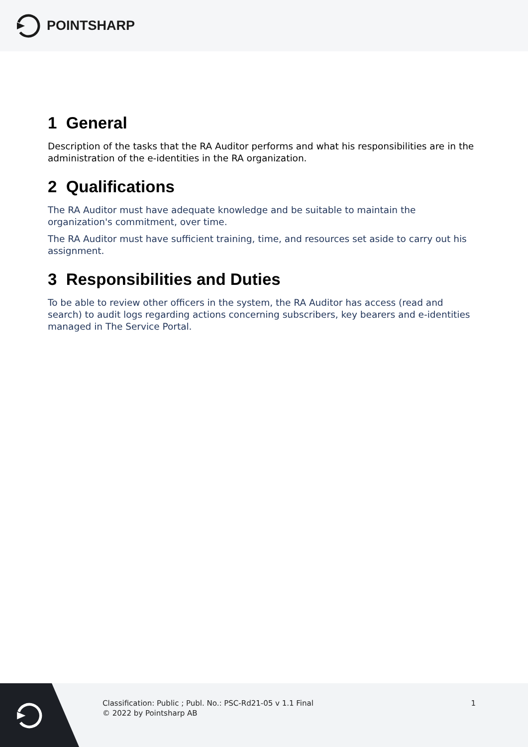POINTSHARP
1 General
Description of the tasks that the RA Auditor performs and what his responsibilities are in the administration of the e-identities in the RA organization.
2 Qualifications
The RA Auditor must have adequate knowledge and be suitable to maintain the organization's commitment, over time.
The RA Auditor must have sufficient training, time, and resources set aside to carry out his assignment.
3 Responsibilities and Duties
To be able to review other officers in the system, the RA Auditor has access (read and search) to audit logs regarding actions concerning subscribers, key bearers and e-identities managed in The Service Portal.
Classification: Public ; Publ. No.: PSC-Rd21-05 v 1.1 Final
© 2022 by Pointsharp AB
1